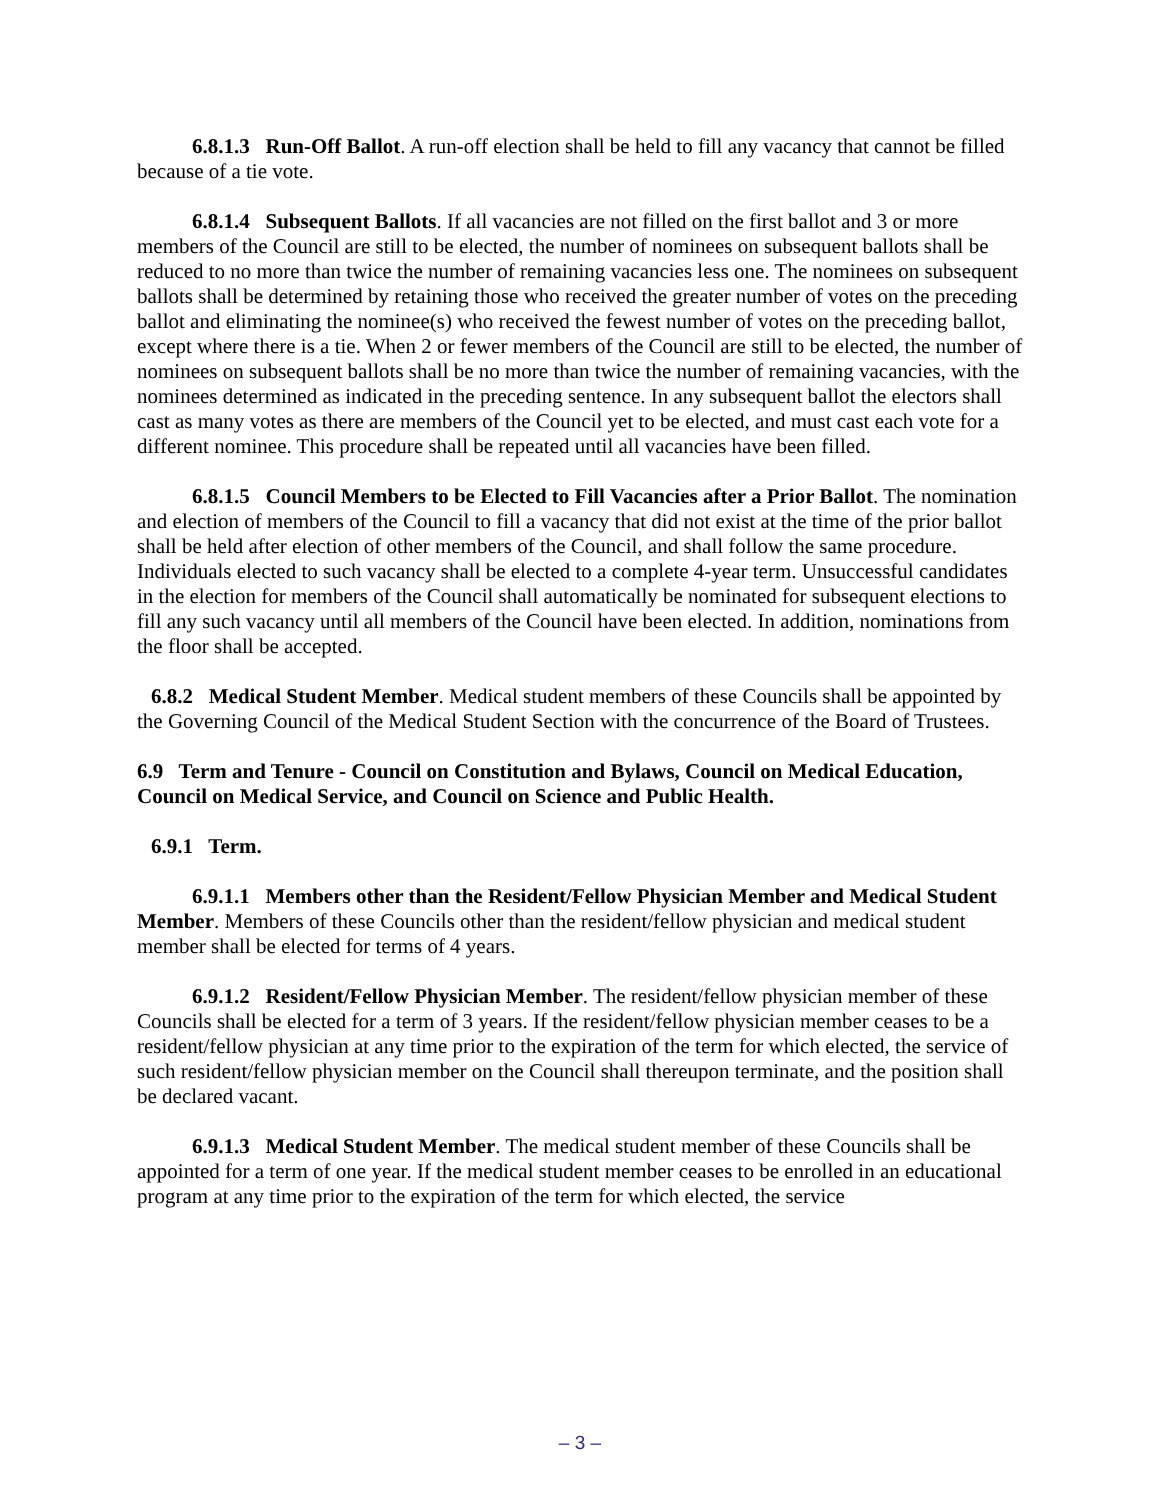6.8.1.3 Run-Off Ballot. A run-off election shall be held to fill any vacancy that cannot be filled because of a tie vote.
6.8.1.4 Subsequent Ballots. If all vacancies are not filled on the first ballot and 3 or more members of the Council are still to be elected, the number of nominees on subsequent ballots shall be reduced to no more than twice the number of remaining vacancies less one. The nominees on subsequent ballots shall be determined by retaining those who received the greater number of votes on the preceding ballot and eliminating the nominee(s) who received the fewest number of votes on the preceding ballot, except where there is a tie. When 2 or fewer members of the Council are still to be elected, the number of nominees on subsequent ballots shall be no more than twice the number of remaining vacancies, with the nominees determined as indicated in the preceding sentence. In any subsequent ballot the electors shall cast as many votes as there are members of the Council yet to be elected, and must cast each vote for a different nominee. This procedure shall be repeated until all vacancies have been filled.
6.8.1.5 Council Members to be Elected to Fill Vacancies after a Prior Ballot. The nomination and election of members of the Council to fill a vacancy that did not exist at the time of the prior ballot shall be held after election of other members of the Council, and shall follow the same procedure. Individuals elected to such vacancy shall be elected to a complete 4-year term. Unsuccessful candidates in the election for members of the Council shall automatically be nominated for subsequent elections to fill any such vacancy until all members of the Council have been elected. In addition, nominations from the floor shall be accepted.
6.8.2 Medical Student Member. Medical student members of these Councils shall be appointed by the Governing Council of the Medical Student Section with the concurrence of the Board of Trustees.
6.9 Term and Tenure - Council on Constitution and Bylaws, Council on Medical Education, Council on Medical Service, and Council on Science and Public Health.
6.9.1 Term.
6.9.1.1 Members other than the Resident/Fellow Physician Member and Medical Student Member. Members of these Councils other than the resident/fellow physician and medical student member shall be elected for terms of 4 years.
6.9.1.2 Resident/Fellow Physician Member. The resident/fellow physician member of these Councils shall be elected for a term of 3 years. If the resident/fellow physician member ceases to be a resident/fellow physician at any time prior to the expiration of the term for which elected, the service of such resident/fellow physician member on the Council shall thereupon terminate, and the position shall be declared vacant.
6.9.1.3 Medical Student Member. The medical student member of these Councils shall be appointed for a term of one year. If the medical student member ceases to be enrolled in an educational program at any time prior to the expiration of the term for which elected, the service
– 3 –